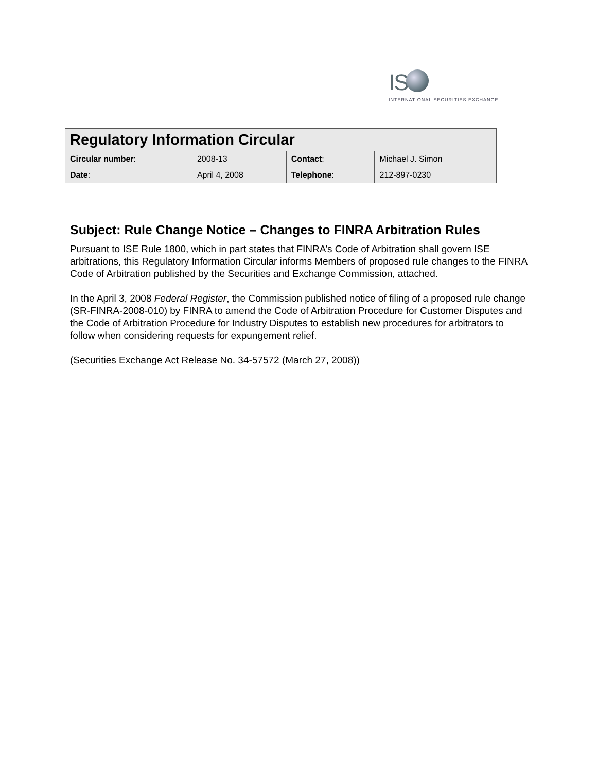IS
INTERNATIONAL SECURITIES EXCHANGE.
| Regulatory Information Circular | | | |
| --- | --- | --- | --- |
| Circular number : | 2008-13 | Contact : | Michael J. Simon |
| Date : | April 4, 2008 | Telephone : | 212-897-0230 |
Subject: Rule Change Notice – Changes to FINRA Arbitration Rules
Pursuant to ISE Rule 1800, which in part states that FINRA’s Code of Arbitration shall govern ISE arbitrations, this Regulatory Information Circular informs Members of proposed rule changes to the FINRA Code of Arbitration published by the Securities and Exchange Commission, attached.
In the April 3, 2008 Federal Register, the Commission published notice of filing of a proposed rule change (SR-FINRA-2008-010) by FINRA to amend the Code of Arbitration Procedure for Customer Disputes and the Code of Arbitration Procedure for Industry Disputes to establish new procedures for arbitrators to follow when considering requests for expungement relief.
(Securities Exchange Act Release No. 34-57572 (March 27, 2008))